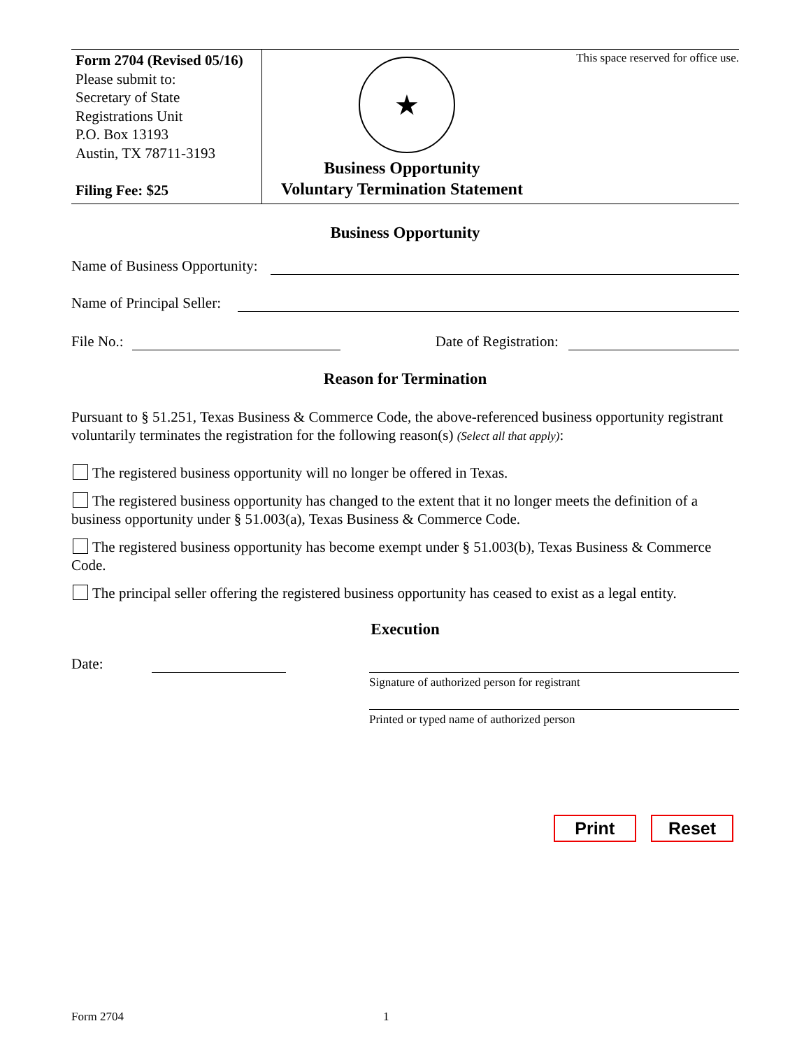Form 2704 (Revised 05/16)
Please submit to:
Secretary of State
Registrations Unit
P.O. Box 13193
Austin, TX 78711-3193
Filing Fee: $25
★
Business Opportunity
Voluntary Termination Statement
This space reserved for office use.
Business Opportunity
Name of Business Opportunity:
Name of Principal Seller:
File No.: Date of Registration:
Reason for Termination
Pursuant to § 51.251, Texas Business & Commerce Code, the above-referenced business opportunity registrant voluntarily terminates the registration for the following reason(s) (Select all that apply):
The registered business opportunity will no longer be offered in Texas.
The registered business opportunity has changed to the extent that it no longer meets the definition of a business opportunity under § 51.003(a), Texas Business & Commerce Code.
The registered business opportunity has become exempt under § 51.003(b), Texas Business & Commerce Code.
The principal seller offering the registered business opportunity has ceased to exist as a legal entity.
Execution
Date:
Signature of authorized person for registrant
Printed or typed name of authorized person
Print Reset
Form 2704 1